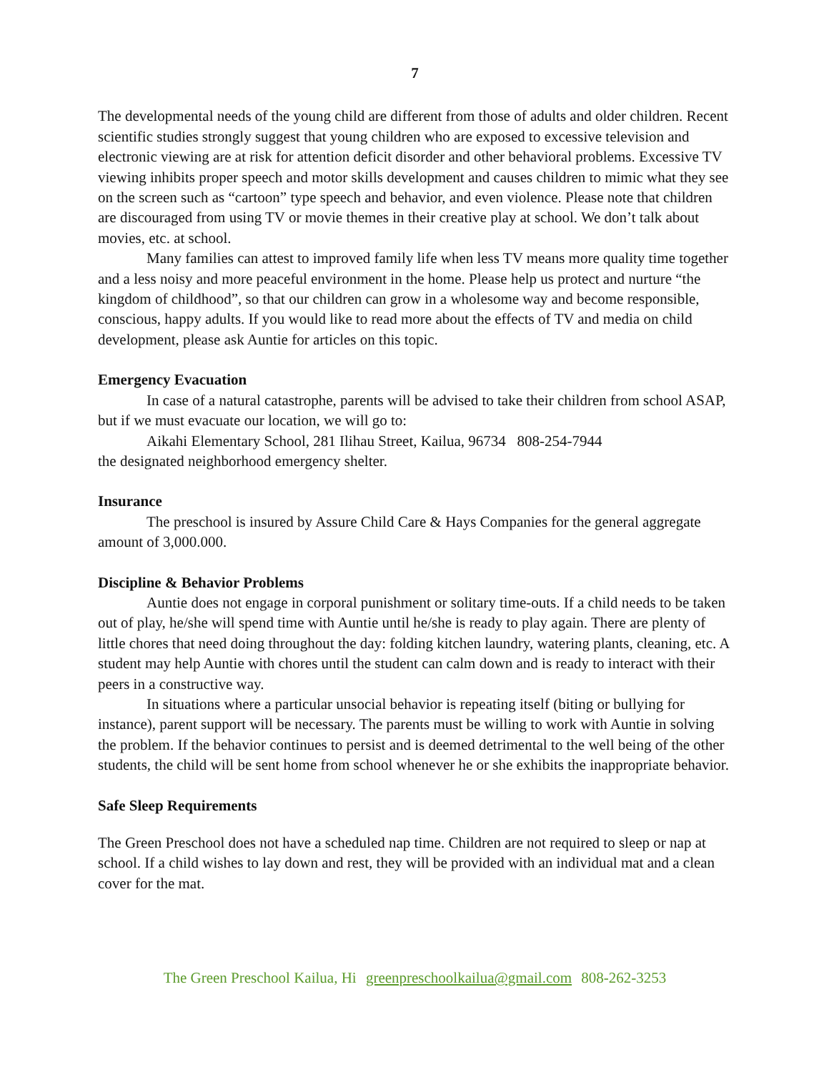7
The developmental needs of the young child are different from those of adults and older children. Recent scientific studies strongly suggest that young children who are exposed to excessive television and electronic viewing are at risk for attention deficit disorder and other behavioral problems. Excessive TV viewing inhibits proper speech and motor skills development and causes children to mimic what they see on the screen such as “cartoon” type speech and behavior, and even violence. Please note that children are discouraged from using TV or movie themes in their creative play at school. We don’t talk about movies, etc. at school.
Many families can attest to improved family life when less TV means more quality time together and a less noisy and more peaceful environment in the home. Please help us protect and nurture “the kingdom of childhood”, so that our children can grow in a wholesome way and become responsible, conscious, happy adults. If you would like to read more about the effects of TV and media on child development, please ask Auntie for articles on this topic.
Emergency Evacuation
In case of a natural catastrophe, parents will be advised to take their children from school ASAP, but if we must evacuate our location, we will go to:
Aikahi Elementary School, 281 Ilihau Street, Kailua, 96734 808-254-7944
the designated neighborhood emergency shelter.
Insurance
The preschool is insured by Assure Child Care & Hays Companies for the general aggregate amount of 3,000.000.
Discipline & Behavior Problems
Auntie does not engage in corporal punishment or solitary time-outs. If a child needs to be taken out of play, he/she will spend time with Auntie until he/she is ready to play again. There are plenty of little chores that need doing throughout the day: folding kitchen laundry, watering plants, cleaning, etc. A student may help Auntie with chores until the student can calm down and is ready to interact with their peers in a constructive way.
In situations where a particular unsocial behavior is repeating itself (biting or bullying for instance), parent support will be necessary. The parents must be willing to work with Auntie in solving the problem. If the behavior continues to persist and is deemed detrimental to the well being of the other students, the child will be sent home from school whenever he or she exhibits the inappropriate behavior.
Safe Sleep Requirements
The Green Preschool does not have a scheduled nap time. Children are not required to sleep or nap at school. If a child wishes to lay down and rest, they will be provided with an individual mat and a clean cover for the mat.
The Green Preschool Kailua, Hi greenpreschoolkailua@gmail.com 808-262-3253